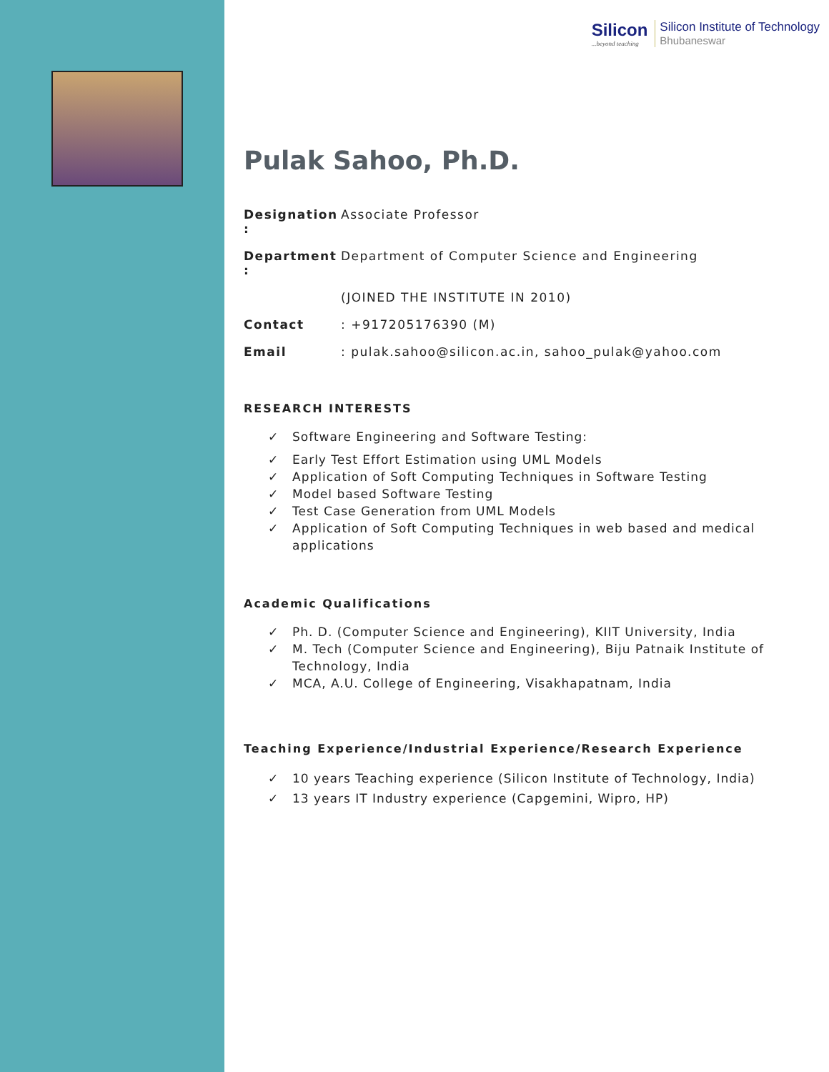Silicon...beyond teaching
Silicon Institute of Technology
Bhubaneswar
Pulak Sahoo, Ph.D.
Designation : Associate Professor
Department : Department of Computer Science and Engineering
(JOINED THE INSTITUTE IN 2010)
Contact: +917205176390 (M)
Email: pulak.sahoo@silicon.ac.in, sahoo_pulak@yahoo.com
RESEARCH INTERESTS
✓ Software Engineering and Software Testing:
✓ Early Test Effort Estimation using UML Models
✓ Application of Soft Computing Techniques in Software Testing
✓ Model based Software Testing
✓ Test Case Generation from UML Models
✓ Application of Soft Computing Techniques in web based and medical applications
Academic Qualifications
✓ Ph. D. (Computer Science and Engineering), KIIT University, India
✓ M. Tech (Computer Science and Engineering), Biju Patnaik Institute of Technology, India
✓ MCA, A.U. College of Engineering, Visakhapatnam, India
Teaching Experience/Industrial Experience/Research Experience
✓ 10 years Teaching experience (Silicon Institute of Technology, India)
✓ 13 years IT Industry experience (Capgemini, Wipro, HP)